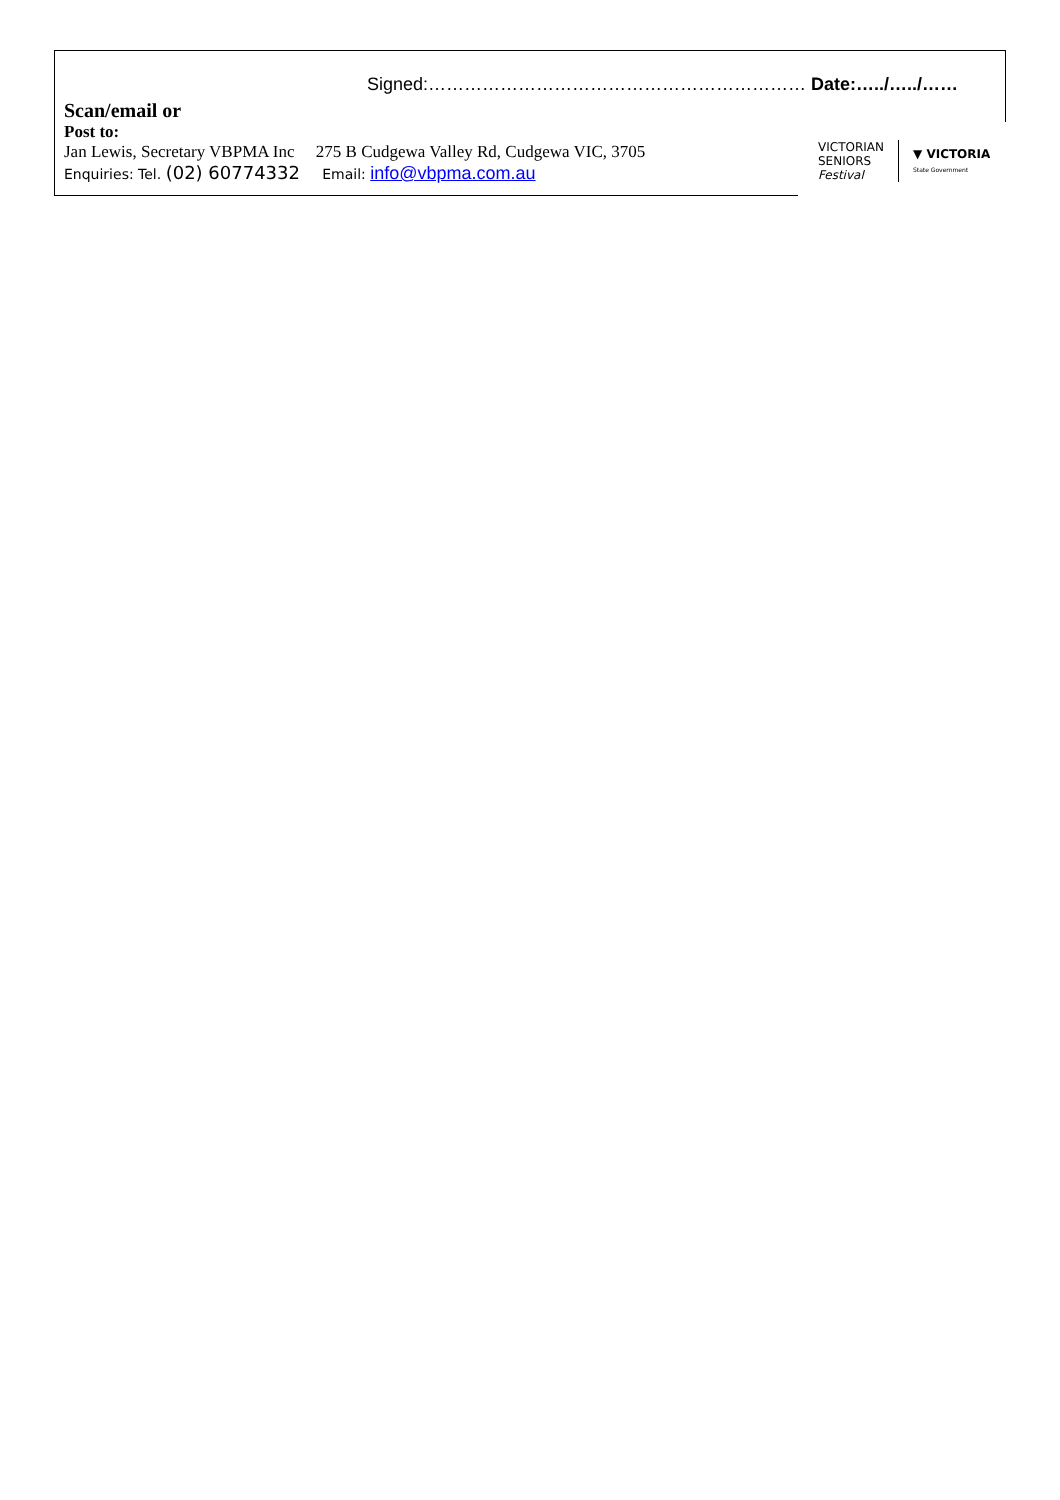Signed:……………………………………………………… Date:…../…../……
Scan/email or
Post to:
Jan Lewis, Secretary VBPMA Inc 275 B Cudgewa Valley Rd, Cudgewa VIC, 3705
Enquiries: Tel. (02) 60774332 Email: info@vbpma.com.au
VICTORIAN
SENIORS
Festival
▼ VICTORIA
State Government